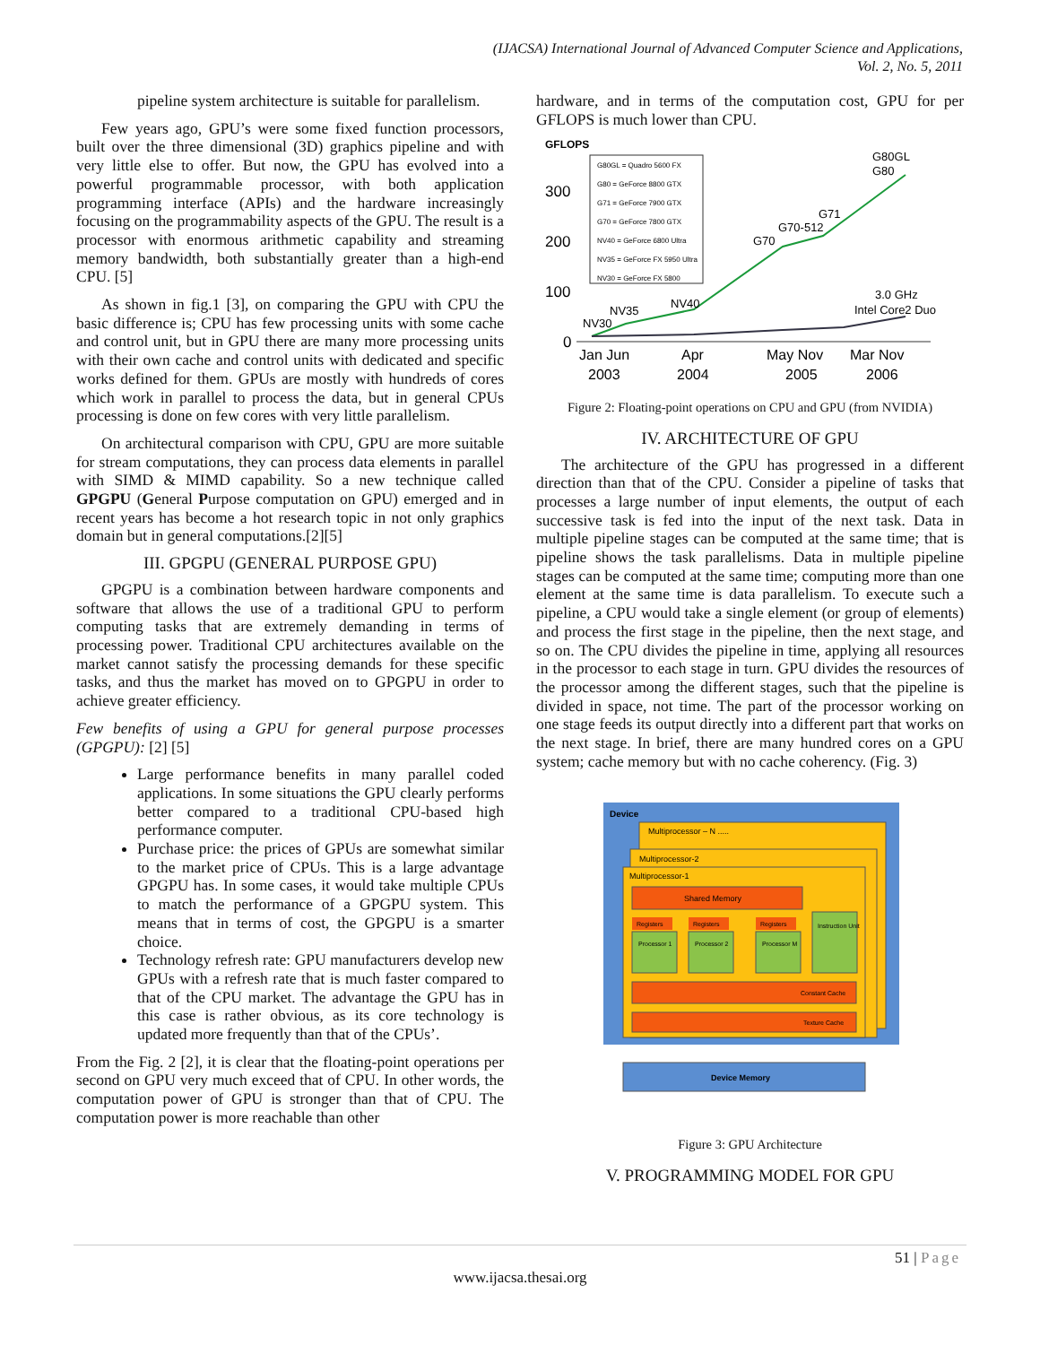(IJACSA) International Journal of Advanced Computer Science and Applications,
Vol. 2, No. 5, 2011
pipeline system architecture is suitable for parallelism.
Few years ago, GPU’s were some fixed function processors, built over the three dimensional (3D) graphics pipeline and with very little else to offer. But now, the GPU has evolved into a powerful programmable processor, with both application programming interface (APIs) and the hardware increasingly focusing on the programmability aspects of the GPU. The result is a processor with enormous arithmetic capability and streaming memory bandwidth, both substantially greater than a high-end CPU. [5]
As shown in fig.1 [3], on comparing the GPU with CPU the basic difference is; CPU has few processing units with some cache and control unit, but in GPU there are many more processing units with their own cache and control units with dedicated and specific works defined for them. GPUs are mostly with hundreds of cores which work in parallel to process the data, but in general CPUs processing is done on few cores with very little parallelism.
On architectural comparison with CPU, GPU are more suitable for stream computations, they can process data elements in parallel with SIMD & MIMD capability. So a new technique called GPGPU (General Purpose computation on GPU) emerged and in recent years has become a hot research topic in not only graphics domain but in general computations.[2][5]
III. GPGPU (GENERAL PURPOSE GPU)
GPGPU is a combination between hardware components and software that allows the use of a traditional GPU to perform computing tasks that are extremely demanding in terms of processing power. Traditional CPU architectures available on the market cannot satisfy the processing demands for these specific tasks, and thus the market has moved on to GPGPU in order to achieve greater efficiency.
Few benefits of using a GPU for general purpose processes (GPGPU): [2] [5]
Large performance benefits in many parallel coded applications. In some situations the GPU clearly performs better compared to a traditional CPU-based high performance computer.
Purchase price: the prices of GPUs are somewhat similar to the market price of CPUs. This is a large advantage GPGPU has. In some cases, it would take multiple CPUs to match the performance of a GPGPU system. This means that in terms of cost, the GPGPU is a smarter choice.
Technology refresh rate: GPU manufacturers develop new GPUs with a refresh rate that is much faster compared to that of the CPU market. The advantage the GPU has in this case is rather obvious, as its core technology is updated more frequently than that of the CPUs’.
From the Fig. 2 [2], it is clear that the floating-point operations per second on GPU very much exceed that of CPU. In other words, the computation power of GPU is stronger than that of CPU. The computation power is more reachable than other
hardware, and in terms of the computation cost, GPU for per GFLOPS is much lower than CPU.
GFLOPS
G80GL = Quadro 5600 FX
G80 = GeForce 8800 GTX
G71 = GeForce 7900 GTX
G70 = GeForce 7800 GTX
NV40 = GeForce 6800 Ultra
NV35 = GeForce FX 5950 Ultra
NV30 = GeForce FX 5800
300
200
100
0
NV30
NV35
NV40
G70
G70-512
G71
G80GL
G80
3.0 GHz
Intel Core2 Duo
Jan Jun
Apr
May Nov
Mar Nov
2003
2004
2005
2006
Figure 2: Floating-point operations on CPU and GPU (from NVIDIA)
IV. ARCHITECTURE OF GPU
The architecture of the GPU has progressed in a different direction than that of the CPU. Consider a pipeline of tasks that processes a large number of input elements, the output of each successive task is fed into the input of the next task. Data in multiple pipeline stages can be computed at the same time; that is pipeline shows the task parallelisms. Data in multiple pipeline stages can be computed at the same time; computing more than one element at the same time is data parallelism. To execute such a pipeline, a CPU would take a single element (or group of elements) and process the first stage in the pipeline, then the next stage, and so on. The CPU divides the pipeline in time, applying all resources in the processor to each stage in turn. GPU divides the resources of the processor among the different stages, such that the pipeline is divided in space, not time. The part of the processor working on one stage feeds its output directly into a different part that works on the next stage. In brief, there are many hundred cores on a GPU system; cache memory but with no cache coherency. (Fig. 3)
Device
Multiprocessor – N .....
Multiprocessor-2
Multiprocessor-1
Shared Memory
Registers
Registers
Registers
Processor 1
Processor 2
Processor M
Instruction Unit
Constant Cache
Texture Cache
Device Memory
Figure 3: GPU Architecture
V. PROGRAMMING MODEL FOR GPU
51 | Page
www.ijacsa.thesai.org